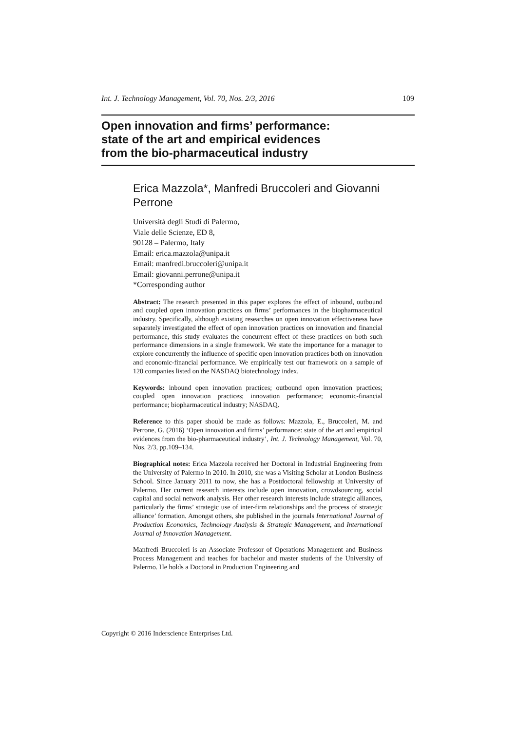Int. J. Technology Management, Vol. 70, Nos. 2/3, 2016 109
Open innovation and firms’ performance:
state of the art and empirical evidences
from the bio-pharmaceutical industry
Erica Mazzola*, Manfredi Bruccoleri and Giovanni Perrone
Università degli Studi di Palermo,
Viale delle Scienze, ED 8,
90128 – Palermo, Italy
Email: erica.mazzola@unipa.it
Email: manfredi.bruccoleri@unipa.it
Email: giovanni.perrone@unipa.it
*Corresponding author
Abstract: The research presented in this paper explores the effect of inbound, outbound and coupled open innovation practices on firms’ performances in the biopharmaceutical industry. Specifically, although existing researches on open innovation effectiveness have separately investigated the effect of open innovation practices on innovation and financial performance, this study evaluates the concurrent effect of these practices on both such performance dimensions in a single framework. We state the importance for a manager to explore concurrently the influence of specific open innovation practices both on innovation and economic-financial performance. We empirically test our framework on a sample of 120 companies listed on the NASDAQ biotechnology index.
Keywords: inbound open innovation practices; outbound open innovation practices; coupled open innovation practices; innovation performance; economic-financial performance; biopharmaceutical industry; NASDAQ.
Reference to this paper should be made as follows: Mazzola, E., Bruccoleri, M. and Perrone, G. (2016) ‘Open innovation and firms’ performance: state of the art and empirical evidences from the bio-pharmaceutical industry’, Int. J. Technology Management, Vol. 70, Nos. 2/3, pp.109–134.
Biographical notes: Erica Mazzola received her Doctoral in Industrial Engineering from the University of Palermo in 2010. In 2010, she was a Visiting Scholar at London Business School. Since January 2011 to now, she has a Postdoctoral fellowship at University of Palermo. Her current research interests include open innovation, crowdsourcing, social capital and social network analysis. Her other research interests include strategic alliances, particularly the firms’ strategic use of inter-firm relationships and the process of strategic alliance’ formation. Amongst others, she published in the journals International Journal of Production Economics, Technology Analysis & Strategic Management, and International Journal of Innovation Management.
Manfredi Bruccoleri is an Associate Professor of Operations Management and Business Process Management and teaches for bachelor and master students of the University of Palermo. He holds a Doctoral in Production Engineering and
Copyright © 2016 Inderscience Enterprises Ltd.